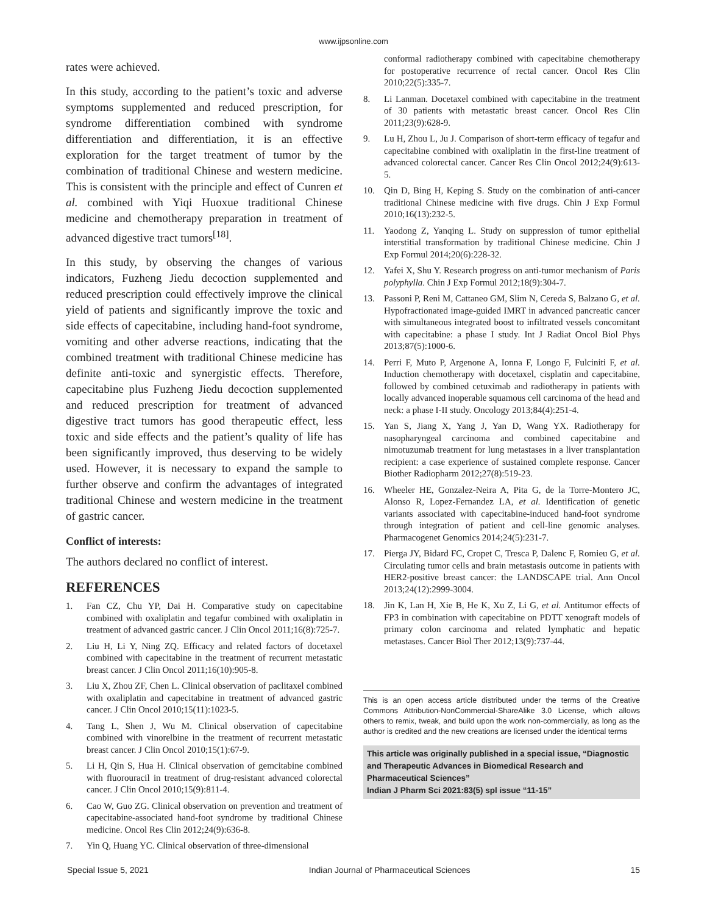www.ijpsonline.com
rates were achieved.
In this study, according to the patient’s toxic and adverse symptoms supplemented and reduced prescription, for syndrome differentiation combined with syndrome differentiation and differentiation, it is an effective exploration for the target treatment of tumor by the combination of traditional Chinese and western medicine. This is consistent with the principle and effect of Cunren et al. combined with Yiqi Huoxue traditional Chinese medicine and chemotherapy preparation in treatment of advanced digestive tract tumors<sup>[18]</sup>.
In this study, by observing the changes of various indicators, Fuzheng Jiedu decoction supplemented and reduced prescription could effectively improve the clinical yield of patients and significantly improve the toxic and side effects of capecitabine, including hand-foot syndrome, vomiting and other adverse reactions, indicating that the combined treatment with traditional Chinese medicine has definite anti-toxic and synergistic effects. Therefore, capecitabine plus Fuzheng Jiedu decoction supplemented and reduced prescription for treatment of advanced digestive tract tumors has good therapeutic effect, less toxic and side effects and the patient’s quality of life has been significantly improved, thus deserving to be widely used. However, it is necessary to expand the sample to further observe and confirm the advantages of integrated traditional Chinese and western medicine in the treatment of gastric cancer.
Conflict of interests:
The authors declared no conflict of interest.
REFERENCES
1. Fan CZ, Chu YP, Dai H. Comparative study on capecitabine combined with oxaliplatin and tegafur combined with oxaliplatin in treatment of advanced gastric cancer. J Clin Oncol 2011;16(8):725-7.
2. Liu H, Li Y, Ning ZQ. Efficacy and related factors of docetaxel combined with capecitabine in the treatment of recurrent metastatic breast cancer. J Clin Oncol 2011;16(10):905-8.
3. Liu X, Zhou ZF, Chen L. Clinical observation of paclitaxel combined with oxaliplatin and capecitabine in treatment of advanced gastric cancer. J Clin Oncol 2010;15(11):1023-5.
4. Tang L, Shen J, Wu M. Clinical observation of capecitabine combined with vinorelbine in the treatment of recurrent metastatic breast cancer. J Clin Oncol 2010;15(1):67-9.
5. Li H, Qin S, Hua H. Clinical observation of gemcitabine combined with fluorouracil in treatment of drug-resistant advanced colorectal cancer. J Clin Oncol 2010;15(9):811-4.
6. Cao W, Guo ZG. Clinical observation on prevention and treatment of capecitabine-associated hand-foot syndrome by traditional Chinese medicine. Oncol Res Clin 2012;24(9):636-8.
7. Yin Q, Huang YC. Clinical observation of three-dimensional
conformal radiotherapy combined with capecitabine chemotherapy for postoperative recurrence of rectal cancer. Oncol Res Clin 2010;22(5):335-7.
8. Li Lanman. Docetaxel combined with capecitabine in the treatment of 30 patients with metastatic breast cancer. Oncol Res Clin 2011;23(9):628-9.
9. Lu H, Zhou L, Ju J. Comparison of short-term efficacy of tegafur and capecitabine combined with oxaliplatin in the first-line treatment of advanced colorectal cancer. Cancer Res Clin Oncol 2012;24(9):613-5.
10. Qin D, Bing H, Keping S. Study on the combination of anti-cancer traditional Chinese medicine with five drugs. Chin J Exp Formul 2010;16(13):232-5.
11. Yaodong Z, Yanqing L. Study on suppression of tumor epithelial interstitial transformation by traditional Chinese medicine. Chin J Exp Formul 2014;20(6):228-32.
12. Yafei X, Shu Y. Research progress on anti-tumor mechanism of Paris polyphylla. Chin J Exp Formul 2012;18(9):304-7.
13. Passoni P, Reni M, Cattaneo GM, Slim N, Cereda S, Balzano G, et al. Hypofractionated image-guided IMRT in advanced pancreatic cancer with simultaneous integrated boost to infiltrated vessels concomitant with capecitabine: a phase I study. Int J Radiat Oncol Biol Phys 2013;87(5):1000-6.
14. Perri F, Muto P, Argenone A, Ionna F, Longo F, Fulciniti F, et al. Induction chemotherapy with docetaxel, cisplatin and capecitabine, followed by combined cetuximab and radiotherapy in patients with locally advanced inoperable squamous cell carcinoma of the head and neck: a phase I-II study. Oncology 2013;84(4):251-4.
15. Yan S, Jiang X, Yang J, Yan D, Wang YX. Radiotherapy for nasopharyngeal carcinoma and combined capecitabine and nimotuzumab treatment for lung metastases in a liver transplantation recipient: a case experience of sustained complete response. Cancer Biother Radiopharm 2012;27(8):519-23.
16. Wheeler HE, Gonzalez-Neira A, Pita G, de la Torre-Montero JC, Alonso R, Lopez-Fernandez LA, et al. Identification of genetic variants associated with capecitabine-induced hand-foot syndrome through integration of patient and cell-line genomic analyses. Pharmacogenet Genomics 2014;24(5):231-7.
17. Pierga JY, Bidard FC, Cropet C, Tresca P, Dalenc F, Romieu G, et al. Circulating tumor cells and brain metastasis outcome in patients with HER2-positive breast cancer: the LANDSCAPE trial. Ann Oncol 2013;24(12):2999-3004.
18. Jin K, Lan H, Xie B, He K, Xu Z, Li G, et al. Antitumor effects of FP3 in combination with capecitabine on PDTT xenograft models of primary colon carcinoma and related lymphatic and hepatic metastases. Cancer Biol Ther 2012;13(9):737-44.
This is an open access article distributed under the terms of the Creative Commons Attribution-NonCommercial-ShareAlike 3.0 License, which allows others to remix, tweak, and build upon the work non-commercially, as long as the author is credited and the new creations are licensed under the identical terms
This article was originally published in a special issue, “Diagnostic and Therapeutic Advances in Biomedical Research and Pharmaceutical Sciences”
Indian J Pharm Sci 2021:83(5) spl issue “11-15”
Special Issue 5, 2021 Indian Journal of Pharmaceutical Sciences 15